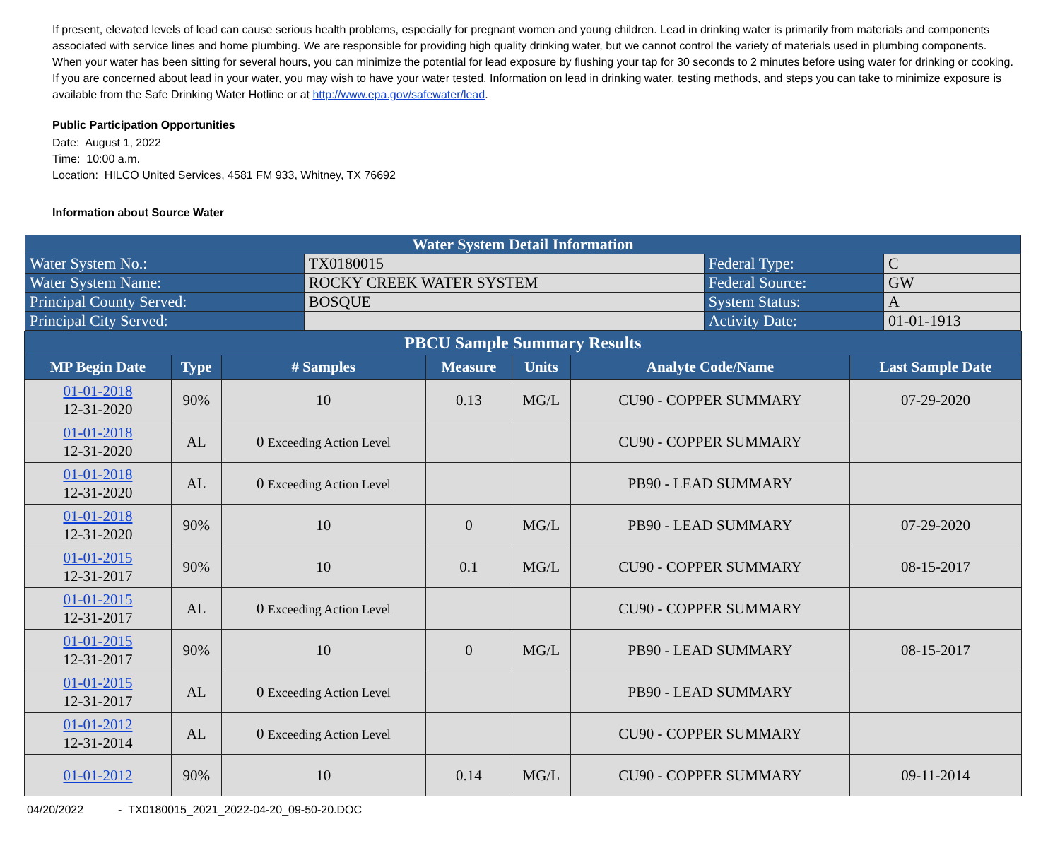If present, elevated levels of lead can cause serious health problems, especially for pregnant women and young children. Lead in drinking water is primarily from materials and components associated with service lines and home plumbing. We are responsible for providing high quality drinking water, but we cannot control the variety of materials used in plumbing components. When your water has been sitting for several hours, you can minimize the potential for lead exposure by flushing your tap for 30 seconds to 2 minutes before using water for drinking or cooking. If you are concerned about lead in your water, you may wish to have your water tested. Information on lead in drinking water, testing methods, and steps you can take to minimize exposure is available from the Safe Drinking Water Hotline or at http://www.epa.gov/safewater/lead.
Public Participation Opportunities
Date: August 1, 2022
Time: 10:00 a.m.
Location: HILCO United Services, 4581 FM 933, Whitney, TX 76692
Information about Source Water
| Water System Detail Information | | | |
| Water System No.: | TX0180015 | Federal Type: | C |
| Water System Name: | ROCKY CREEK WATER SYSTEM | Federal Source: | GW |
| Principal County Served: | BOSQUE | System Status: | A |
| Principal City Served: | | Activity Date: | 01-01-1913 |
| PBCU Sample Summary Results | | | | | | |
| --- | --- | --- | --- | --- | --- | --- |
| MP Begin Date | Type | # Samples | Measure | Units | Analyte Code/Name | Last Sample Date |
| 01-01-2018 12-31-2020 | 90% | 10 | 0.13 | MG/L | CU90 - COPPER SUMMARY | 07-29-2020 |
| 01-01-2018 12-31-2020 | AL | 0 Exceeding Action Level | | | CU90 - COPPER SUMMARY | |
| 01-01-2018 12-31-2020 | AL | 0 Exceeding Action Level | | | PB90 - LEAD SUMMARY | |
| 01-01-2018 12-31-2020 | 90% | 10 | 0 | MG/L | PB90 - LEAD SUMMARY | 07-29-2020 |
| 01-01-2015 12-31-2017 | 90% | 10 | 0.1 | MG/L | CU90 - COPPER SUMMARY | 08-15-2017 |
| 01-01-2015 12-31-2017 | AL | 0 Exceeding Action Level | | | CU90 - COPPER SUMMARY | |
| 01-01-2015 12-31-2017 | 90% | 10 | 0 | MG/L | PB90 - LEAD SUMMARY | 08-15-2017 |
| 01-01-2015 12-31-2017 | AL | 0 Exceeding Action Level | | | PB90 - LEAD SUMMARY | |
| 01-01-2012 12-31-2014 | AL | 0 Exceeding Action Level | | | CU90 - COPPER SUMMARY | |
| 01-01-2012 | 90% | 10 | 0.14 | MG/L | CU90 - COPPER SUMMARY | 09-11-2014 |
04/20/2022 - TX0180015_2021_2022-04-20_09-50-20.DOC